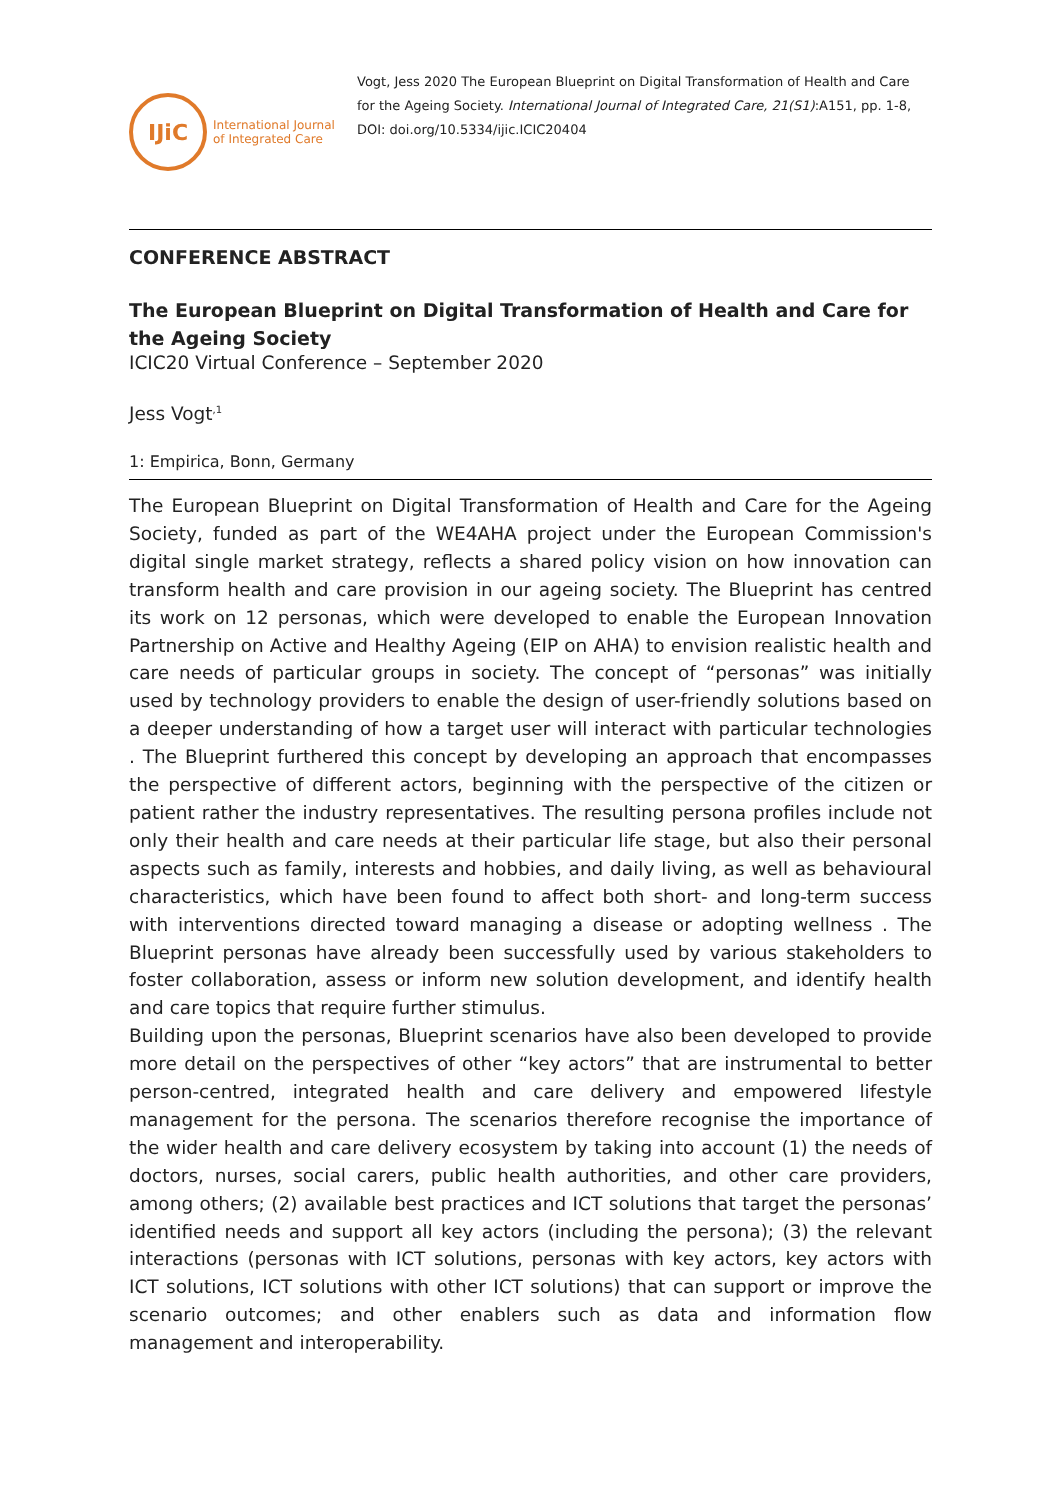IJiC
International Journal
of Integrated Care
Vogt, Jess 2020 The European Blueprint on Digital Transformation of Health and Care for the Ageing Society. International Journal of Integrated Care, 21(S1):A151, pp. 1-8, DOI: doi.org/10.5334/ijic.ICIC20404
CONFERENCE ABSTRACT
The European Blueprint on Digital Transformation of Health and Care for the Ageing Society
ICIC20 Virtual Conference – September 2020
Jess Vogt<sup>,1</sup>
1: Empirica, Bonn, Germany
The European Blueprint on Digital Transformation of Health and Care for the Ageing Society, funded as part of the WE4AHA project under the European Commission's digital single market strategy, reflects a shared policy vision on how innovation can transform health and care provision in our ageing society. The Blueprint has centred its work on 12 personas, which were developed to enable the European Innovation Partnership on Active and Healthy Ageing (EIP on AHA) to envision realistic health and care needs of particular groups in society. The concept of “personas” was initially used by technology providers to enable the design of user-friendly solutions based on a deeper understanding of how a target user will interact with particular technologies . The Blueprint furthered this concept by developing an approach that encompasses the perspective of different actors, beginning with the perspective of the citizen or patient rather the industry representatives. The resulting persona profiles include not only their health and care needs at their particular life stage, but also their personal aspects such as family, interests and hobbies, and daily living, as well as behavioural characteristics, which have been found to affect both short- and long-term success with interventions directed toward managing a disease or adopting wellness . The Blueprint personas have already been successfully used by various stakeholders to foster collaboration, assess or inform new solution development, and identify health and care topics that require further stimulus.
Building upon the personas, Blueprint scenarios have also been developed to provide more detail on the perspectives of other “key actors” that are instrumental to better person-centred, integrated health and care delivery and empowered lifestyle management for the persona. The scenarios therefore recognise the importance of the wider health and care delivery ecosystem by taking into account (1) the needs of doctors, nurses, social carers, public health authorities, and other care providers, among others; (2) available best practices and ICT solutions that target the personas’ identified needs and support all key actors (including the persona); (3) the relevant interactions (personas with ICT solutions, personas with key actors, key actors with ICT solutions, ICT solutions with other ICT solutions) that can support or improve the scenario outcomes; and other enablers such as data and information flow management and interoperability.